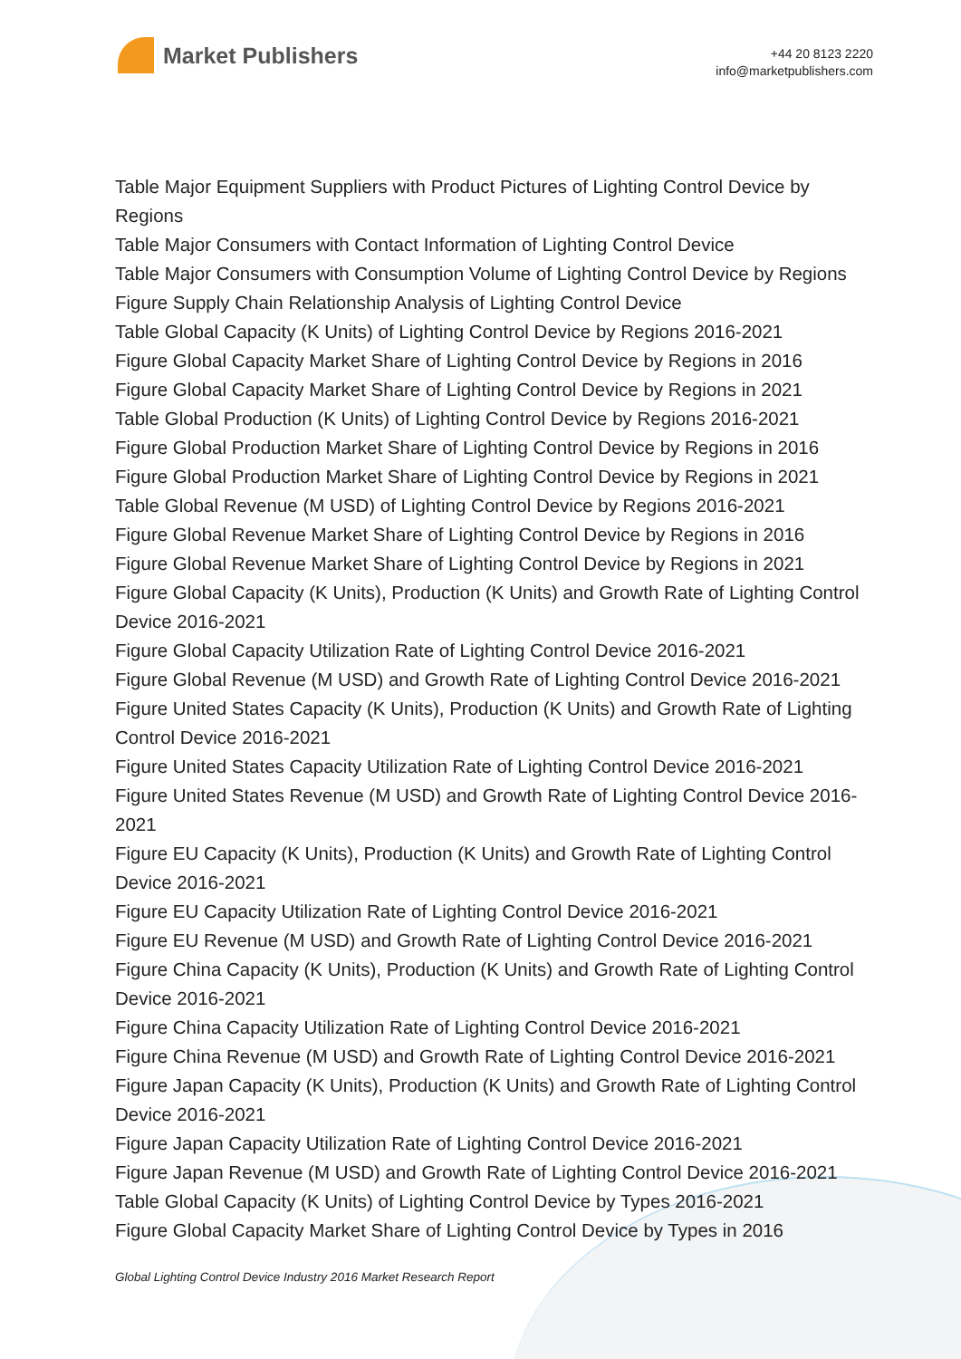Market Publishers
+44 20 8123 2220
info@marketpublishers.com
Table Major Equipment Suppliers with Product Pictures of Lighting Control Device by Regions
Table Major Consumers with Contact Information of Lighting Control Device
Table Major Consumers with Consumption Volume of Lighting Control Device by Regions
Figure Supply Chain Relationship Analysis of Lighting Control Device
Table Global Capacity (K Units) of Lighting Control Device by Regions 2016-2021
Figure Global Capacity Market Share of Lighting Control Device by Regions in 2016
Figure Global Capacity Market Share of Lighting Control Device by Regions in 2021
Table Global Production (K Units) of Lighting Control Device by Regions 2016-2021
Figure Global Production Market Share of Lighting Control Device by Regions in 2016
Figure Global Production Market Share of Lighting Control Device by Regions in 2021
Table Global Revenue (M USD) of Lighting Control Device by Regions 2016-2021
Figure Global Revenue Market Share of Lighting Control Device by Regions in 2016
Figure Global Revenue Market Share of Lighting Control Device by Regions in 2021
Figure Global Capacity (K Units), Production (K Units) and Growth Rate of Lighting Control Device 2016-2021
Figure Global Capacity Utilization Rate of Lighting Control Device 2016-2021
Figure Global Revenue (M USD) and Growth Rate of Lighting Control Device 2016-2021
Figure United States Capacity (K Units), Production (K Units) and Growth Rate of Lighting Control Device 2016-2021
Figure United States Capacity Utilization Rate of Lighting Control Device 2016-2021
Figure United States Revenue (M USD) and Growth Rate of Lighting Control Device 2016-2021
Figure EU Capacity (K Units), Production (K Units) and Growth Rate of Lighting Control Device 2016-2021
Figure EU Capacity Utilization Rate of Lighting Control Device 2016-2021
Figure EU Revenue (M USD) and Growth Rate of Lighting Control Device 2016-2021
Figure China Capacity (K Units), Production (K Units) and Growth Rate of Lighting Control Device 2016-2021
Figure China Capacity Utilization Rate of Lighting Control Device 2016-2021
Figure China Revenue (M USD) and Growth Rate of Lighting Control Device 2016-2021
Figure Japan Capacity (K Units), Production (K Units) and Growth Rate of Lighting Control Device 2016-2021
Figure Japan Capacity Utilization Rate of Lighting Control Device 2016-2021
Figure Japan Revenue (M USD) and Growth Rate of Lighting Control Device 2016-2021
Table Global Capacity (K Units) of Lighting Control Device by Types 2016-2021
Figure Global Capacity Market Share of Lighting Control Device by Types in 2016
Global Lighting Control Device Industry 2016 Market Research Report